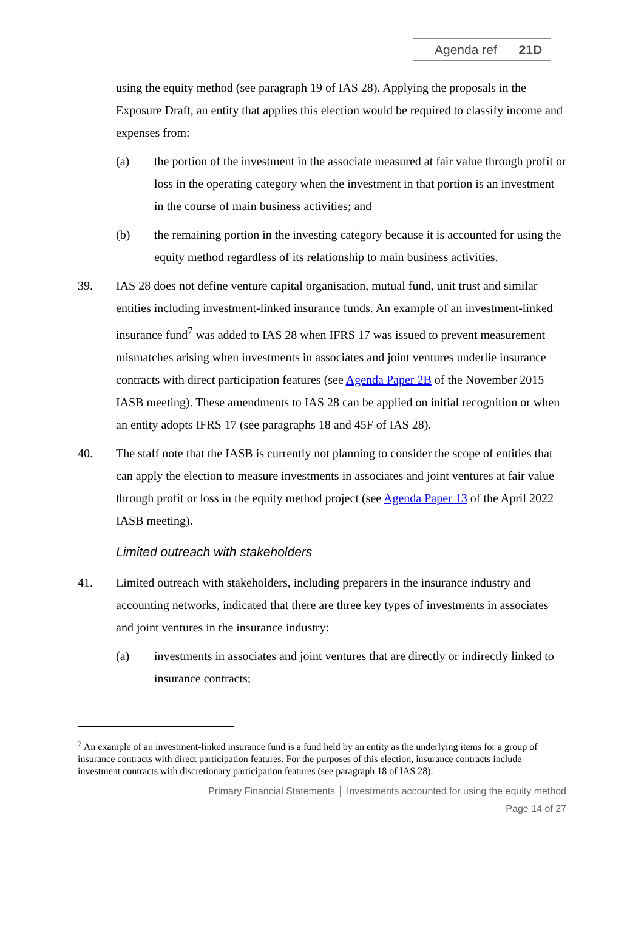Agenda ref 21D
using the equity method (see paragraph 19 of IAS 28). Applying the proposals in the Exposure Draft, an entity that applies this election would be required to classify income and expenses from:
(a) the portion of the investment in the associate measured at fair value through profit or loss in the operating category when the investment in that portion is an investment in the course of main business activities; and
(b) the remaining portion in the investing category because it is accounted for using the equity method regardless of its relationship to main business activities.
39. IAS 28 does not define venture capital organisation, mutual fund, unit trust and similar entities including investment-linked insurance funds. An example of an investment-linked insurance fund<sup>7</sup> was added to IAS 28 when IFRS 17 was issued to prevent measurement mismatches arising when investments in associates and joint ventures underlie insurance contracts with direct participation features (see Agenda Paper 2B of the November 2015 IASB meeting). These amendments to IAS 28 can be applied on initial recognition or when an entity adopts IFRS 17 (see paragraphs 18 and 45F of IAS 28).
40. The staff note that the IASB is currently not planning to consider the scope of entities that can apply the election to measure investments in associates and joint ventures at fair value through profit or loss in the equity method project (see Agenda Paper 13 of the April 2022 IASB meeting).
Limited outreach with stakeholders
41. Limited outreach with stakeholders, including preparers in the insurance industry and accounting networks, indicated that there are three key types of investments in associates and joint ventures in the insurance industry:
(a) investments in associates and joint ventures that are directly or indirectly linked to insurance contracts;
<sup>7</sup> An example of an investment-linked insurance fund is a fund held by an entity as the underlying items for a group of insurance contracts with direct participation features. For the purposes of this election, insurance contracts include investment contracts with discretionary participation features (see paragraph 18 of IAS 28).
Primary Financial Statements │ Investments accounted for using the equity method
Page 14 of 27